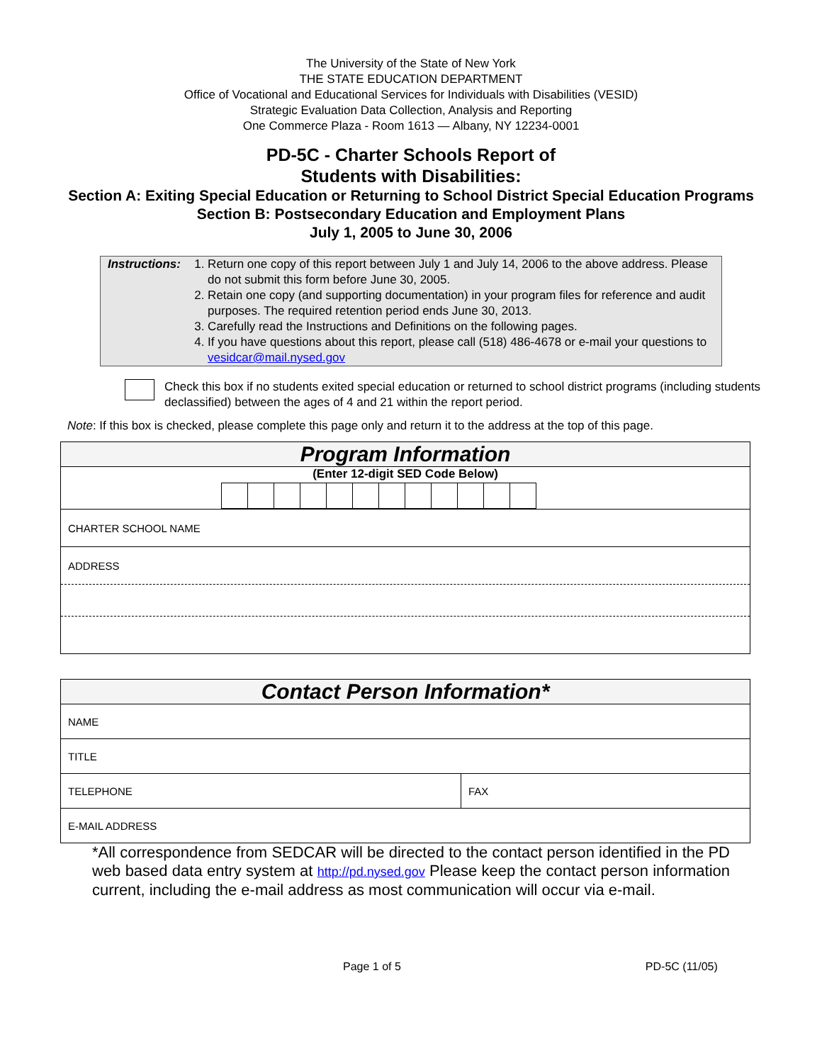The University of the State of New York
THE STATE EDUCATION DEPARTMENT
Office of Vocational and Educational Services for Individuals with Disabilities (VESID)
Strategic Evaluation Data Collection, Analysis and Reporting
One Commerce Plaza - Room 1613 — Albany, NY 12234-0001
PD-5C - Charter Schools Report of
Students with Disabilities:
Section A: Exiting Special Education or Returning to School District Special Education Programs
Section B: Postsecondary Education and Employment Plans
July 1, 2005 to June 30, 2006
Instructions: 1. Return one copy of this report between July 1 and July 14, 2006 to the above address. Please do not submit this form before June 30, 2005.
2. Retain one copy (and supporting documentation) in your program files for reference and audit purposes. The required retention period ends June 30, 2013.
3. Carefully read the Instructions and Definitions on the following pages.
4. If you have questions about this report, please call (518) 486-4678 or e-mail your questions to vesidcar@mail.nysed.gov
Check this box if no students exited special education or returned to school district programs (including students declassified) between the ages of 4 and 21 within the report period.
Note: If this box is checked, please complete this page only and return it to the address at the top of this page.
| Program Information |
| (Enter 12-digit SED Code Below) |
| CHARTER SCHOOL NAME |
| ADDRESS |
| Contact Person Information* | |
| NAME | |
| TITLE | |
| TELEPHONE | FAX |
| E-MAIL ADDRESS | |
*All correspondence from SEDCAR will be directed to the contact person identified in the PD web based data entry system at http://pd.nysed.gov Please keep the contact person information current, including the e-mail address as most communication will occur via e-mail.
Page 1 of 5 PD-5C (11/05)